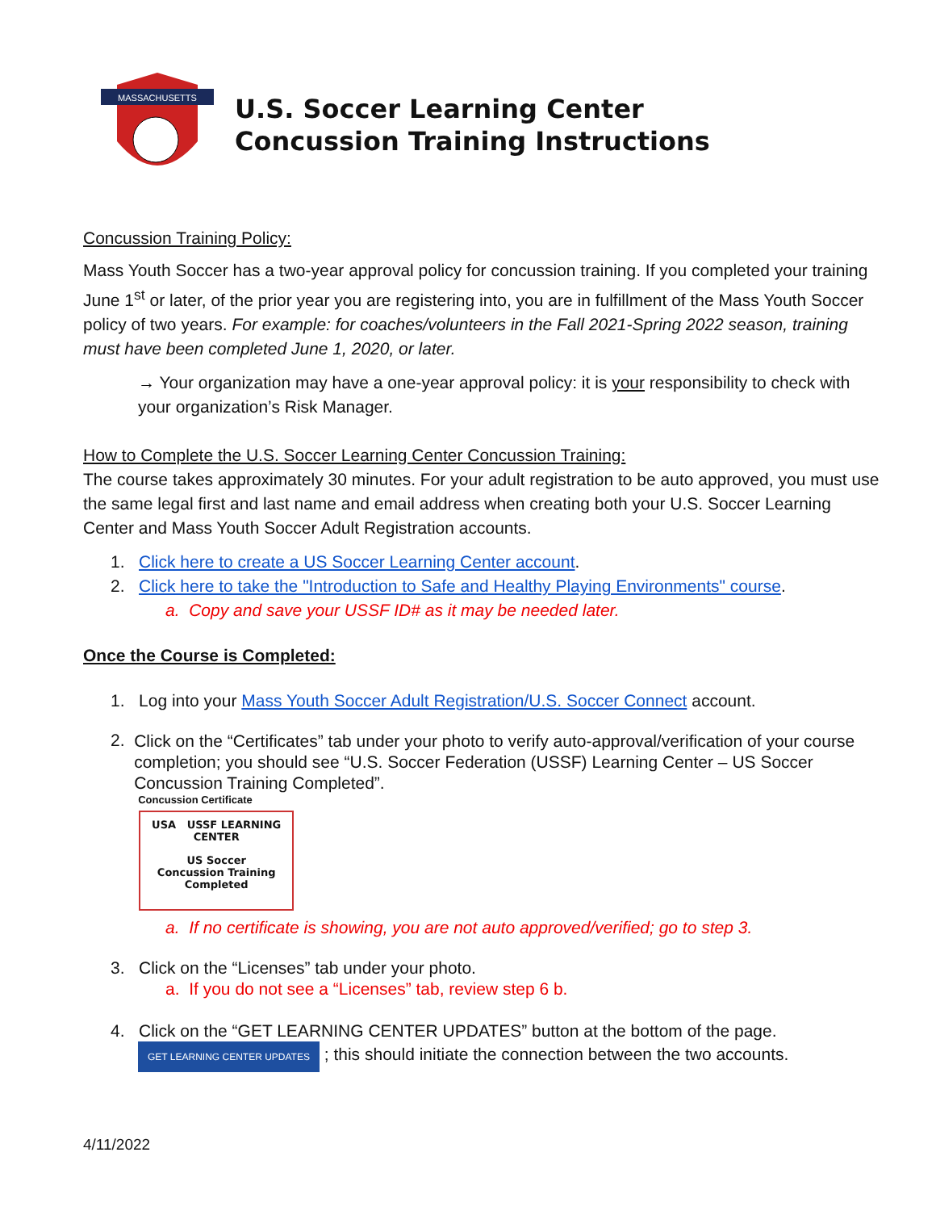MASSACHUSETTS
U.S. Soccer Learning Center
Concussion Training Instructions
Concussion Training Policy:
Mass Youth Soccer has a two-year approval policy for concussion training. If you completed your training June 1<sup>st</sup> or later, of the prior year you are registering into, you are in fulfillment of the Mass Youth Soccer policy of two years. For example: for coaches/volunteers in the Fall 2021-Spring 2022 season, training must have been completed June 1, 2020, or later.
→ Your organization may have a one-year approval policy: it is your responsibility to check with your organization’s Risk Manager.
How to Complete the U.S. Soccer Learning Center Concussion Training:
The course takes approximately 30 minutes. For your adult registration to be auto approved, you must use the same legal first and last name and email address when creating both your U.S. Soccer Learning Center and Mass Youth Soccer Adult Registration accounts.
1. Click here to create a US Soccer Learning Center account.
2. Click here to take the "Introduction to Safe and Healthy Playing Environments" course.
a. Copy and save your USSF ID# as it may be needed later.
Once the Course is Completed:
1. Log into your Mass Youth Soccer Adult Registration/U.S. Soccer Connect account.
2.
Click on the “Certificates” tab under your photo to verify auto-approval/verification of your course completion; you should see “U.S. Soccer Federation (USSF) Learning Center – US Soccer Concussion Training Completed”.
Concussion Certificate
USA USSF LEARNING CENTER
US Soccer
Concussion Training
Completed
a. If no certificate is showing, you are not auto approved/verified; go to step 3.
3. Click on the “Licenses” tab under your photo.
a. If you do not see a “Licenses” tab, review step 6 b.
4. Click on the “GET LEARNING CENTER UPDATES” button at the bottom of the page.
GET LEARNING CENTER UPDATES ; this should initiate the connection between the two accounts.
4/11/2022